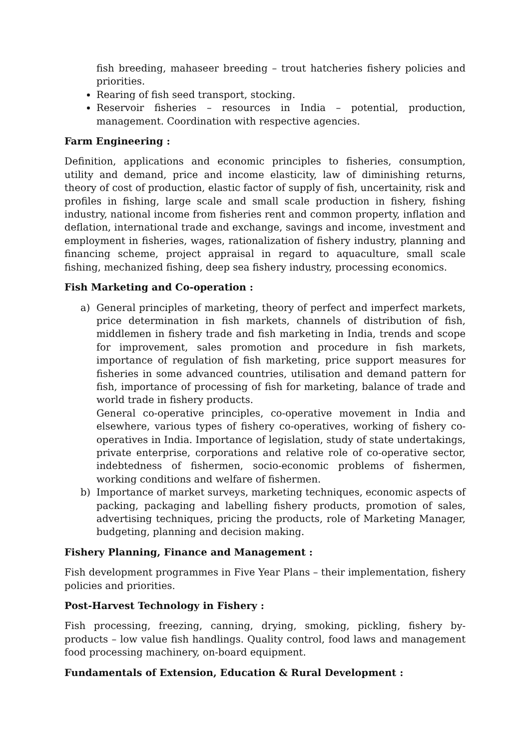fish breeding, mahaseer breeding – trout hatcheries fishery policies and priorities.
Rearing of fish seed transport, stocking.
Reservoir fisheries – resources in India – potential, production, management. Coordination with respective agencies.
Farm Engineering :
Definition, applications and economic principles to fisheries, consumption, utility and demand, price and income elasticity, law of diminishing returns, theory of cost of production, elastic factor of supply of fish, uncertainity, risk and profiles in fishing, large scale and small scale production in fishery, fishing industry, national income from fisheries rent and common property, inflation and deflation, international trade and exchange, savings and income, investment and employment in fisheries, wages, rationalization of fishery industry, planning and financing scheme, project appraisal in regard to aquaculture, small scale fishing, mechanized fishing, deep sea fishery industry, processing economics.
Fish Marketing and Co-operation :
a) General principles of marketing, theory of perfect and imperfect markets, price determination in fish markets, channels of distribution of fish, middlemen in fishery trade and fish marketing in India, trends and scope for improvement, sales promotion and procedure in fish markets, importance of regulation of fish marketing, price support measures for fisheries in some advanced countries, utilisation and demand pattern for fish, importance of processing of fish for marketing, balance of trade and world trade in fishery products.
General co-operative principles, co-operative movement in India and elsewhere, various types of fishery co-operatives, working of fishery co-operatives in India. Importance of legislation, study of state undertakings, private enterprise, corporations and relative role of co-operative sector, indebtedness of fishermen, socio-economic problems of fishermen, working conditions and welfare of fishermen.
b) Importance of market surveys, marketing techniques, economic aspects of packing, packaging and labelling fishery products, promotion of sales, advertising techniques, pricing the products, role of Marketing Manager, budgeting, planning and decision making.
Fishery Planning, Finance and Management :
Fish development programmes in Five Year Plans – their implementation, fishery policies and priorities.
Post-Harvest Technology in Fishery :
Fish processing, freezing, canning, drying, smoking, pickling, fishery by-products – low value fish handlings. Quality control, food laws and management food processing machinery, on-board equipment.
Fundamentals of Extension, Education & Rural Development :